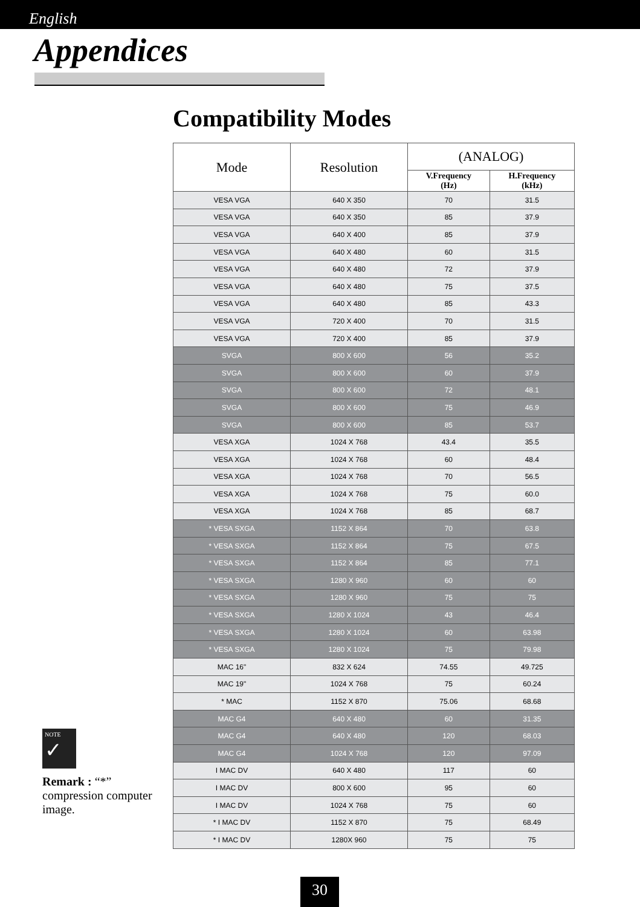English
Appendices
Compatibility Modes
| Mode | Resolution | (ANALOG) | |
| --- | --- | --- | --- |
| | | V.Frequency (Hz) | H.Frequency (kHz) |
| VESA VGA | 640 X 350 | 70 | 31.5 |
| VESA VGA | 640 X 350 | 85 | 37.9 |
| VESA VGA | 640 X 400 | 85 | 37.9 |
| VESA VGA | 640 X 480 | 60 | 31.5 |
| VESA VGA | 640 X 480 | 72 | 37.9 |
| VESA VGA | 640 X 480 | 75 | 37.5 |
| VESA VGA | 640 X 480 | 85 | 43.3 |
| VESA VGA | 720 X 400 | 70 | 31.5 |
| VESA VGA | 720 X 400 | 85 | 37.9 |
| SVGA | 800 X 600 | 56 | 35.2 |
| SVGA | 800 X 600 | 60 | 37.9 |
| SVGA | 800 X 600 | 72 | 48.1 |
| SVGA | 800 X 600 | 75 | 46.9 |
| SVGA | 800 X 600 | 85 | 53.7 |
| VESA XGA | 1024 X 768 | 43.4 | 35.5 |
| VESA XGA | 1024 X 768 | 60 | 48.4 |
| VESA XGA | 1024 X 768 | 70 | 56.5 |
| VESA XGA | 1024 X 768 | 75 | 60.0 |
| VESA XGA | 1024 X 768 | 85 | 68.7 |
| * VESA SXGA | 1152 X 864 | 70 | 63.8 |
| * VESA SXGA | 1152 X 864 | 75 | 67.5 |
| * VESA SXGA | 1152 X 864 | 85 | 77.1 |
| * VESA SXGA | 1280 X 960 | 60 | 60 |
| * VESA SXGA | 1280 X 960 | 75 | 75 |
| * VESA SXGA | 1280 X 1024 | 43 | 46.4 |
| * VESA SXGA | 1280 X 1024 | 60 | 63.98 |
| * VESA SXGA | 1280 X 1024 | 75 | 79.98 |
| MAC 16" | 832 X 624 | 74.55 | 49.725 |
| MAC 19" | 1024 X 768 | 75 | 60.24 |
| * MAC | 1152 X 870 | 75.06 | 68.68 |
| MAC G4 | 640 X 480 | 60 | 31.35 |
| MAC G4 | 640 X 480 | 120 | 68.03 |
| MAC G4 | 1024 X 768 | 120 | 97.09 |
| I MAC DV | 640 X 480 | 117 | 60 |
| I MAC DV | 800 X 600 | 95 | 60 |
| I MAC DV | 1024 X 768 | 75 | 60 |
| * I MAC DV | 1152 X 870 | 75 | 68.49 |
| * I MAC DV | 1280X 960 | 75 | 75 |
NOTE
✓
Remark : “*” compression computer image.
30